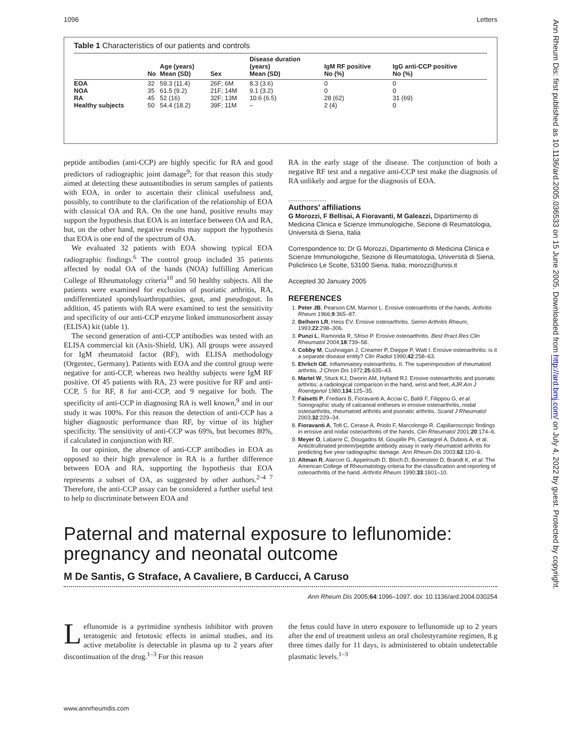1096 Letters
Table 1 Characteristics of our patients and controls
| | No | Age (years) Mean (SD) | Sex | Disease duration (years) Mean (SD) | IgM RF positive No (%) | IgG anti-CCP positive No (%) |
| --- | --- | --- | --- | --- | --- | --- |
| EOA | 32 | 59.3 (11.4) | 26F; 6M | 8.3 (3.6) | 0 | 0 |
| NOA | 35 | 61.5 (9.2) | 21F; 14M | 9.1 (3.2) | 0 | 0 |
| RA | 45 | 52 (16) | 32F; 13M | 10.6 (6.5) | 28 (62) | 31 (69) |
| Healthy subjects | 50 | 54.4 (18.2) | 39F; 11M | – | 2 (4) | 0 |
peptide antibodies (anti-CCP) are highly specific for RA and good predictors of radiographic joint damage<sup>9</sup>; for that reason this study aimed at detecting these autoantibodies in serum samples of patients with EOA, in order to ascertain their clinical usefulness and, possibly, to contribute to the clarification of the relationship of EOA with classical OA and RA. On the one hand, positive results may support the hypothesis that EOA is an interface between OA and RA, but, on the other hand, negative results may support the hypothesis that EOA is one end of the spectrum of OA.
We evaluated 32 patients with EOA showing typical EOA radiographic findings.<sup>6</sup> The control group included 35 patients affected by nodal OA of the hands (NOA) fulfilling American College of Rheumatology criteria<sup>10</sup> and 50 healthy subjects. All the patients were examined for exclusion of psoriatic arthritis, RA, undifferentiated spondyloarthropathies, gout, and pseudogout. In addition, 45 patients with RA were examined to test the sensitivity and specificity of our anti-CCP enzyme linked immunosorbent assay (ELISA) kit (table 1).
The second generation of anti-CCP antibodies was tested with an ELISA commercial kit (Axis-Shield, UK). All groups were assayed for IgM rheumatoid factor (RF), with ELISA methodology (Orgentec, Germany). Patients with EOA and the control group were negative for anti-CCP, whereas two healthy subjects were IgM RF positive. Of 45 patients with RA, 23 were positive for RF and anti-CCP, 5 for RF, 8 for anti-CCP, and 9 negative for both. The specificity of anti-CCP in diagnosing RA is well known,<sup>9</sup> and in our study it was 100%. For this reason the detection of anti-CCP has a higher diagnostic performance than RF, by virtue of its higher specificity. The sensitivity of anti-CCP was 69%, but becomes 80%, if calculated in conjunction with RF.
In our opinion, the absence of anti-CCP antibodies in EOA as opposed to their high prevalence in RA is a further difference between EOA and RA, supporting the hypothesis that EOA represents a subset of OA, as suggested by other authors.<sup>2–4 7</sup> Therefore, the anti-CCP assay can be considered a further useful test to help to discriminate between EOA and
RA in the early stage of the disease. The conjunction of both a negative RF test and a negative anti-CCP test make the diagnosis of RA unlikely and argue for the diagnosis of EOA.
.....................
Authors’ affiliations
G Morozzi, F Bellisai, A Fioravanti, M Galeazzi, Dipartimento di Medicina Clinica e Scienze Immunologiche, Sezione di Reumatologia, Università di Siena, Italia
Correspondence to: Dr G Morozzi, Dipartimento di Medicina Clinica e Scienze Immunologiche, Sezione di Reumatologia, Università di Siena, Policlinico Le Scotte, 53100 Siena, Italia; morozzi@unisi.it
Accepted 30 January 2005
REFERENCES
1. Peter JB, Pearson CM, Marmor L. Erosive osteoarthritis of the hands. Arthritis Rheum 1966;9:365–87.
2. Belhorn LR, Hess EV. Erosive osteoarthritis. Semin Arthritis Rheum, 1993;22:298–306.
3. Punzi L, Ramonda R, Sfriso P. Erosive osteoarthritis. Best Pract Res Clin Rheumatol 2004;18:739–58.
4. Cobby M, Cushnagan J, Creamer P, Dieppe P, Watt I. Erosive osteoarthritis: is it a separate disease entity? Clin Radiol 1990;42:258–63.
5. Ehrlich GE. Inflammatory osteoarthritis. II. The superimposition of rheumatoid arthritis. J Chron Dis 1972;25:635–43.
6. Martel W, Stuck KJ, Dworin AM, Hylland RJ. Erosive osteoarthritis and psoriatic arthritis: a radiological comparison in the hand, wrist and feet. AJR Am J Roentgenol 1980;134:125–35.
7. Falsetti P, Frediani B, Fioravanti A, Acciai C, Baldi F, Filippou G, et al. Sonographic study of calcaneal entheses in erosive osteoarthritis, nodal osteoarthritis, rheumatoid arthritis and psoriatic arthritis. Scand J Rheumatol 2003;32:229–34.
8. Fioravanti A, Tofi C, Cerase A, Priolo F, Marcolongo R. Capillaroscopic findings in erosive and nodal osteoarthritis of the hands. Clin Rheumatol 2001;20:174–6.
9. Meyer O, Labarre C, Dougados M, Goupille Ph, Cantagrel A, Dubois A, et al. Anticitrullinated protein/peptide antibody assay in early rheumatoid arthritis for predicting five year radiographic damage. Ann Rheum Dis 2003;62:120–6.
10. Altman R, Alarcon G, Appelrouth D, Bloch D, Borenstein D, Brandt K, et al. The American College of Rheumatology criteria for the classification and reporting of osteoarthritis of the hand. Arthritis Rheum 1990;33:1601–10.
Paternal and maternal exposure to leflunomide: pregnancy and neonatal outcome
M De Santis, G Straface, A Cavaliere, B Carducci, A Caruso
Ann Rheum Dis 2005;64:1096–1097. doi: 10.1136/ard.2004.030254
Leflunomide is a pyrimidine synthesis inhibitor with proven teratogenic and fetotoxic effects in animal studies, and its active metabolite is detectable in plasma up to 2 years after discontinuation of the drug.<sup>1–3</sup> For this reason
the fetus could have in utero exposure to leflunomide up to 2 years after the end of treatment unless an oral cholestyramine regimen, 8 g three times daily for 11 days, is administered to obtain undetectable plasmatic levels.<sup>1–3</sup>
www.annrheumdis.com
Ann Rheum Dis: first published as 10.1136/ard.2005.036533 on 15 June 2005. Downloaded from http://ard.bmj.com/ on July 4, 2022 by guest. Protected by copyright.